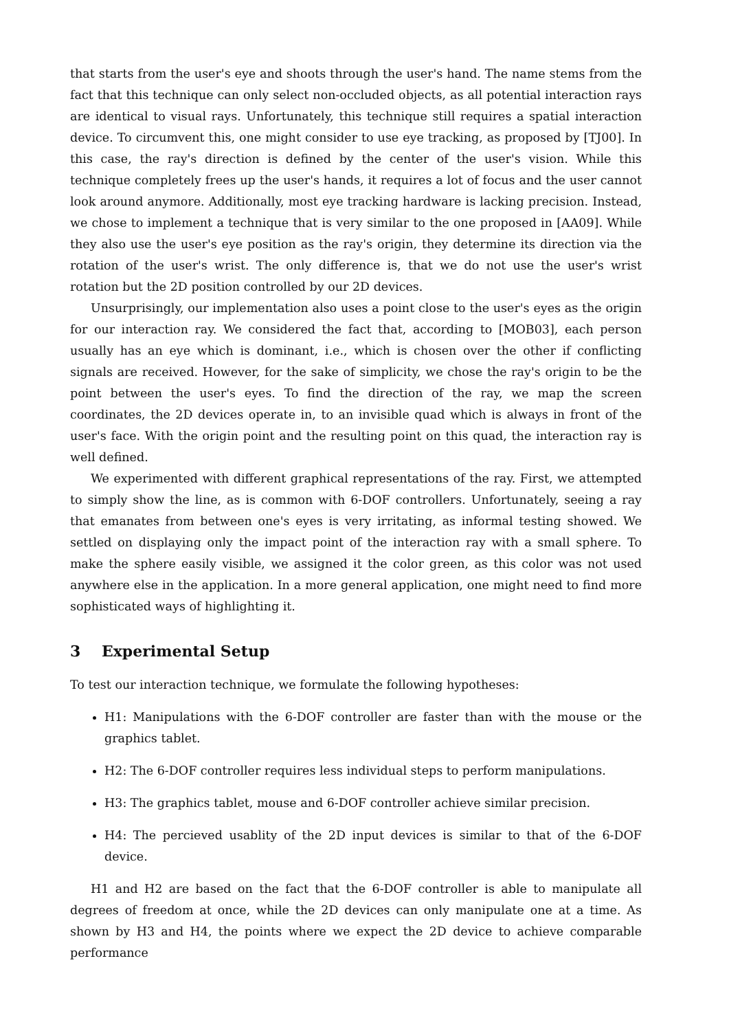that starts from the user's eye and shoots through the user's hand. The name stems from the fact that this technique can only select non-occluded objects, as all potential interaction rays are identical to visual rays. Unfortunately, this technique still requires a spatial interaction device. To circumvent this, one might consider to use eye tracking, as proposed by [TJ00]. In this case, the ray's direction is defined by the center of the user's vision. While this technique completely frees up the user's hands, it requires a lot of focus and the user cannot look around anymore. Additionally, most eye tracking hardware is lacking precision. Instead, we chose to implement a technique that is very similar to the one proposed in [AA09]. While they also use the user's eye position as the ray's origin, they determine its direction via the rotation of the user's wrist. The only difference is, that we do not use the user's wrist rotation but the 2D position controlled by our 2D devices.
Unsurprisingly, our implementation also uses a point close to the user's eyes as the origin for our interaction ray. We considered the fact that, according to [MOB03], each person usually has an eye which is dominant, i.e., which is chosen over the other if conflicting signals are received. However, for the sake of simplicity, we chose the ray's origin to be the point between the user's eyes. To find the direction of the ray, we map the screen coordinates, the 2D devices operate in, to an invisible quad which is always in front of the user's face. With the origin point and the resulting point on this quad, the interaction ray is well defined.
We experimented with different graphical representations of the ray. First, we attempted to simply show the line, as is common with 6-DOF controllers. Unfortunately, seeing a ray that emanates from between one's eyes is very irritating, as informal testing showed. We settled on displaying only the impact point of the interaction ray with a small sphere. To make the sphere easily visible, we assigned it the color green, as this color was not used anywhere else in the application. In a more general application, one might need to find more sophisticated ways of highlighting it.
3 Experimental Setup
To test our interaction technique, we formulate the following hypotheses:
H1: Manipulations with the 6-DOF controller are faster than with the mouse or the graphics tablet.
H2: The 6-DOF controller requires less individual steps to perform manipulations.
H3: The graphics tablet, mouse and 6-DOF controller achieve similar precision.
H4: The percieved usablity of the 2D input devices is similar to that of the 6-DOF device.
H1 and H2 are based on the fact that the 6-DOF controller is able to manipulate all degrees of freedom at once, while the 2D devices can only manipulate one at a time. As shown by H3 and H4, the points where we expect the 2D device to achieve comparable performance